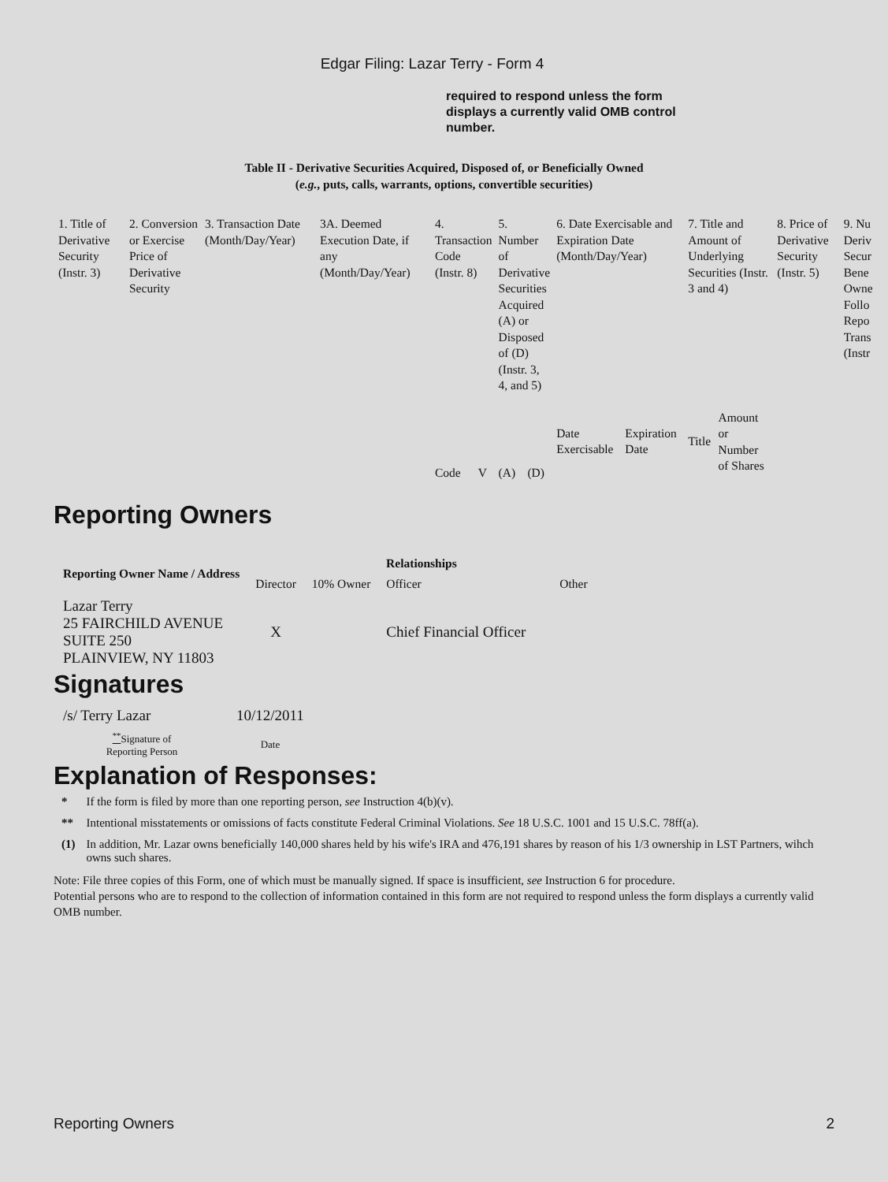Edgar Filing: Lazar Terry - Form 4
required to respond unless the form displays a currently valid OMB control number.
Table II - Derivative Securities Acquired, Disposed of, or Beneficially Owned
(e.g., puts, calls, warrants, options, convertible securities)
| 1. Title of Derivative Security (Instr. 3) | 2. Conversion or Exercise Price of Derivative Security | 3. Transaction Date (Month/Day/Year) | 3A. Deemed Execution Date, if any (Month/Day/Year) | 4. Transaction Code (Instr. 8) | | 5. Number of Derivative Securities Acquired (A) or Disposed of (D) (Instr. 3, 4, and 5) | | 6. Date Exercisable and Expiration Date (Month/Day/Year) | | 7. Title and Amount of Underlying Securities (Instr. 3 and 4) | | 8. Price of Derivative Security (Instr. 5) | 9. Nu Deriv Secur Bene Owne Follo Repo Trans (Instr |
| | | | | Code | V | (A) | (D) | Date Exercisable | Expiration Date | Title | Amount or Number of Shares | | |
Reporting Owners
| Reporting Owner Name / Address | Relationships | | | |
| --- | --- | --- | --- | --- |
| | Director | 10% Owner | Officer | Other |
| Lazar Terry 25 FAIRCHILD AVENUE SUITE 250 PLAINVIEW, NY 11803 | X | | Chief Financial Officer | |
Signatures
| /s/ Terry Lazar | 10/12/2011 |
| <sup>**</sup> Signature of Reporting Person | Date |
Explanation of Responses:
| * | If the form is filed by more than one reporting person, see Instruction 4(b)(v). |
| ** | Intentional misstatements or omissions of facts constitute Federal Criminal Violations. See 18 U.S.C. 1001 and 15 U.S.C. 78ff(a). |
| (1) | In addition, Mr. Lazar owns beneficially 140,000 shares held by his wife's IRA and 476,191 shares by reason of his 1/3 ownership in LST Partners, wihch owns such shares. |
Note: File three copies of this Form, one of which must be manually signed. If space is insufficient, see Instruction 6 for procedure.
Potential persons who are to respond to the collection of information contained in this form are not required to respond unless the form displays a currently valid OMB number.
Reporting Owners 2